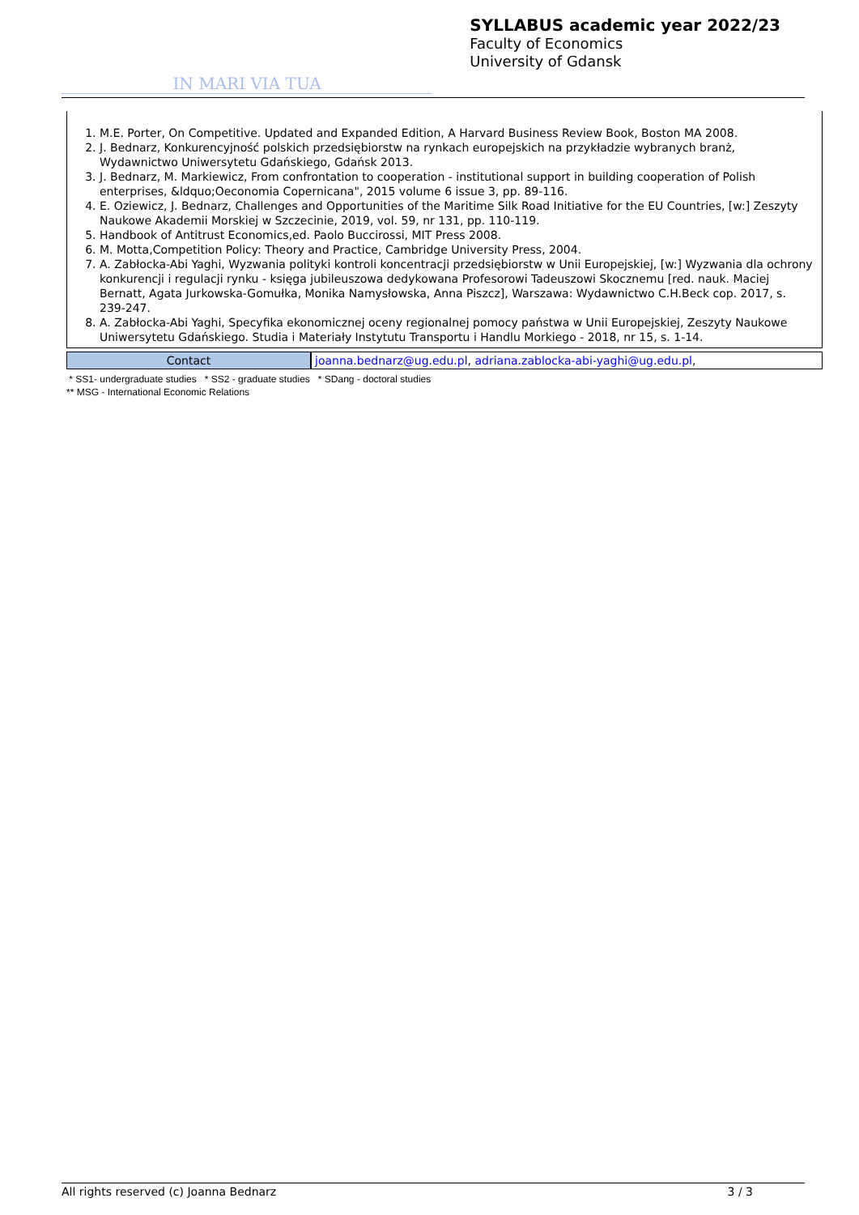IN MARI VIA TUA
SYLLABUS academic year 2022/23
Faculty of Economics
University of Gdansk
1. M.E. Porter, On Competitive. Updated and Expanded Edition, A Harvard Business Review Book, Boston MA 2008.
2. J. Bednarz, Konkurencyjność polskich przedsiębiorstw na rynkach europejskich na przykładzie wybranych branż, Wydawnictwo Uniwersytetu Gdańskiego, Gdańsk 2013.
3. J. Bednarz, M. Markiewicz, From confrontation to cooperation - institutional support in building cooperation of Polish enterprises, &ldquo;Oeconomia Copernicana", 2015 volume 6 issue 3, pp. 89-116.
4. E. Oziewicz, J. Bednarz, Challenges and Opportunities of the Maritime Silk Road Initiative for the EU Countries, [w:] Zeszyty Naukowe Akademii Morskiej w Szczecinie, 2019, vol. 59, nr 131, pp. 110-119.
5. Handbook of Antitrust Economics,ed. Paolo Buccirossi, MIT Press 2008.
6. M. Motta,Competition Policy: Theory and Practice, Cambridge University Press, 2004.
7. A. Zabłocka-Abi Yaghi, Wyzwania polityki kontroli koncentracji przedsiębiorstw w Unii Europejskiej, [w:] Wyzwania dla ochrony konkurencji i regulacji rynku - księga jubileuszowa dedykowana Profesorowi Tadeuszowi Skocznemu [red. nauk. Maciej Bernatt, Agata Jurkowska-Gomułka, Monika Namysłowska, Anna Piszcz], Warszawa: Wydawnictwo C.H.Beck cop. 2017, s. 239-247.
8. A. Zabłocka-Abi Yaghi, Specyfika ekonomicznej oceny regionalnej pomocy państwa w Unii Europejskiej, Zeszyty Naukowe Uniwersytetu Gdańskiego. Studia i Materiały Instytutu Transportu i Handlu Morkiego - 2018, nr 15, s. 1-14.
| Contact | joanna.bednarz@ug.edu.pl , adriana.zablocka-abi-yaghi@ug.edu.pl , |
* SS1- undergraduate studies * SS2 - graduate studies * SDang - doctoral studies
** MSG - International Economic Relations
All rights reserved (c) Joanna Bednarz 3 / 3